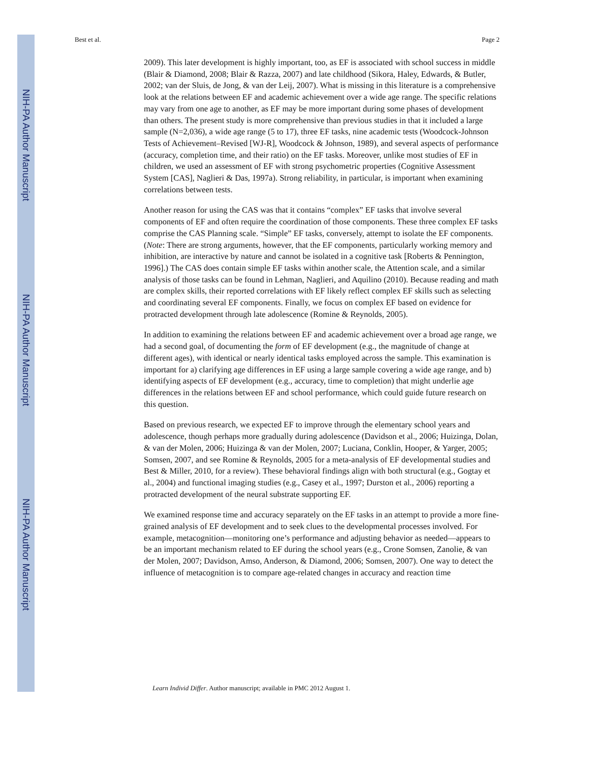NIH-PA Author Manuscript
NIH-PA Author Manuscript
NIH-PA Author Manuscript
Best et al. Page 2
2009). This later development is highly important, too, as EF is associated with school success in middle (Blair & Diamond, 2008; Blair & Razza, 2007) and late childhood (Sikora, Haley, Edwards, & Butler, 2002; van der Sluis, de Jong, & van der Leij, 2007). What is missing in this literature is a comprehensive look at the relations between EF and academic achievement over a wide age range. The specific relations may vary from one age to another, as EF may be more important during some phases of development than others. The present study is more comprehensive than previous studies in that it included a large sample (N=2,036), a wide age range (5 to 17), three EF tasks, nine academic tests (Woodcock-Johnson Tests of Achievement–Revised [WJ-R], Woodcock & Johnson, 1989), and several aspects of performance (accuracy, completion time, and their ratio) on the EF tasks. Moreover, unlike most studies of EF in children, we used an assessment of EF with strong psychometric properties (Cognitive Assessment System [CAS], Naglieri & Das, 1997a). Strong reliability, in particular, is important when examining correlations between tests.
Another reason for using the CAS was that it contains “complex” EF tasks that involve several components of EF and often require the coordination of those components. These three complex EF tasks comprise the CAS Planning scale. “Simple” EF tasks, conversely, attempt to isolate the EF components. (Note: There are strong arguments, however, that the EF components, particularly working memory and inhibition, are interactive by nature and cannot be isolated in a cognitive task [Roberts & Pennington, 1996].) The CAS does contain simple EF tasks within another scale, the Attention scale, and a similar analysis of those tasks can be found in Lehman, Naglieri, and Aquilino (2010). Because reading and math are complex skills, their reported correlations with EF likely reflect complex EF skills such as selecting and coordinating several EF components. Finally, we focus on complex EF based on evidence for protracted development through late adolescence (Romine & Reynolds, 2005).
In addition to examining the relations between EF and academic achievement over a broad age range, we had a second goal, of documenting the form of EF development (e.g., the magnitude of change at different ages), with identical or nearly identical tasks employed across the sample. This examination is important for a) clarifying age differences in EF using a large sample covering a wide age range, and b) identifying aspects of EF development (e.g., accuracy, time to completion) that might underlie age differences in the relations between EF and school performance, which could guide future research on this question.
Based on previous research, we expected EF to improve through the elementary school years and adolescence, though perhaps more gradually during adolescence (Davidson et al., 2006; Huizinga, Dolan, & van der Molen, 2006; Huizinga & van der Molen, 2007; Luciana, Conklin, Hooper, & Yarger, 2005; Somsen, 2007, and see Romine & Reynolds, 2005 for a meta-analysis of EF developmental studies and Best & Miller, 2010, for a review). These behavioral findings align with both structural (e.g., Gogtay et al., 2004) and functional imaging studies (e.g., Casey et al., 1997; Durston et al., 2006) reporting a protracted development of the neural substrate supporting EF.
We examined response time and accuracy separately on the EF tasks in an attempt to provide a more fine-grained analysis of EF development and to seek clues to the developmental processes involved. For example, metacognition—monitoring one’s performance and adjusting behavior as needed—appears to be an important mechanism related to EF during the school years (e.g., Crone Somsen, Zanolie, & van der Molen, 2007; Davidson, Amso, Anderson, & Diamond, 2006; Somsen, 2007). One way to detect the influence of metacognition is to compare age-related changes in accuracy and reaction time
Learn Individ Differ. Author manuscript; available in PMC 2012 August 1.